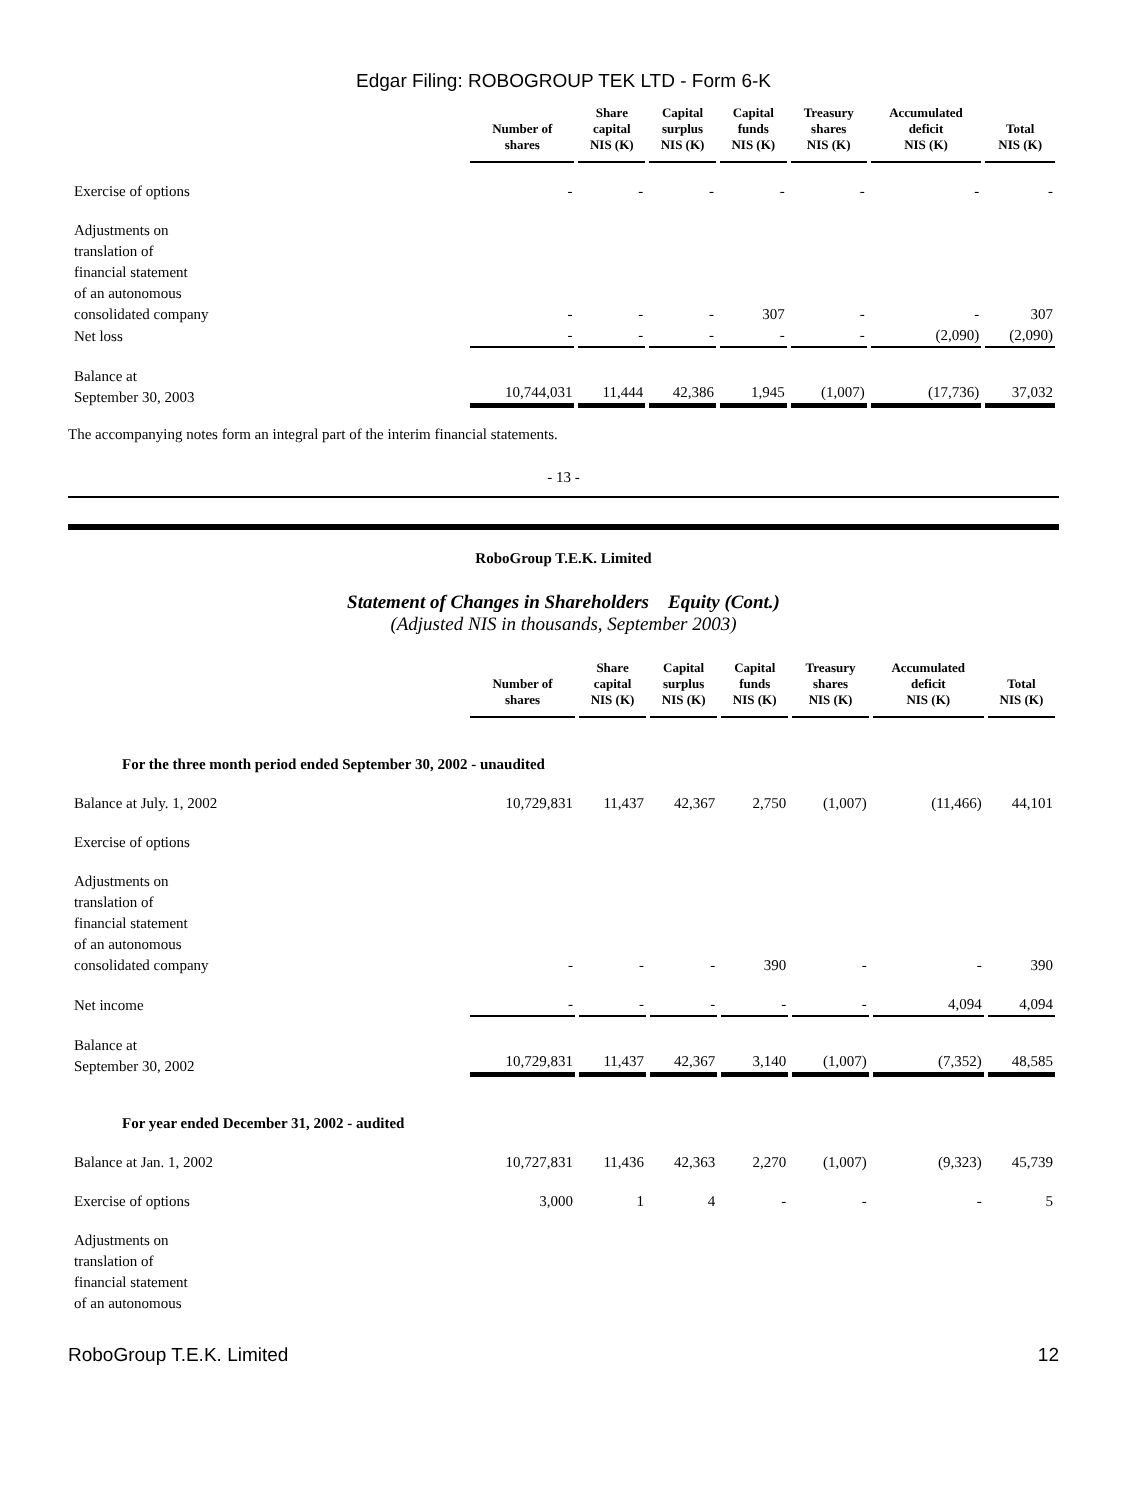Edgar Filing: ROBOGROUP TEK LTD - Form 6-K
| | Number of shares | Share capital NIS (K) | Capital surplus NIS (K) | Capital funds NIS (K) | Treasury shares NIS (K) | Accumulated deficit NIS (K) | Total NIS (K) |
| --- | --- | --- | --- | --- | --- | --- | --- |
| Exercise of options | - | - | - | - | - | - | - |
| Adjustments on translation of financial statement of an autonomous consolidated company | - | - | - | 307 | - | - | 307 |
| Net loss | - | - | - | - | - | (2,090) | (2,090) |
| Balance at September 30, 2003 | 10,744,031 | 11,444 | 42,386 | 1,945 | (1,007) | (17,736) | 37,032 |
The accompanying notes form an integral part of the interim financial statements.
- 13 -
RoboGroup T.E.K. Limited
Statement of Changes in Shareholders Equity (Cont.)
(Adjusted NIS in thousands, September 2003)
| | Number of shares | Share capital NIS (K) | Capital surplus NIS (K) | Capital funds NIS (K) | Treasury shares NIS (K) | Accumulated deficit NIS (K) | Total NIS (K) |
| --- | --- | --- | --- | --- | --- | --- | --- |
| For the three month period ended September 30, 2002 - unaudited | | | | | | | |
| Balance at July. 1, 2002 | 10,729,831 | 11,437 | 42,367 | 2,750 | (1,007) | (11,466) | 44,101 |
| Exercise of options | | | | | | | |
| Adjustments on translation of financial statement of an autonomous consolidated company | - | - | - | 390 | - | - | 390 |
| Net income | - | - | - | - | - | 4,094 | 4,094 |
| Balance at September 30, 2002 | 10,729,831 | 11,437 | 42,367 | 3,140 | (1,007) | (7,352) | 48,585 |
| For year ended December 31, 2002 - audited | | | | | | | |
| Balance at Jan. 1, 2002 | 10,727,831 | 11,436 | 42,363 | 2,270 | (1,007) | (9,323) | 45,739 |
| Exercise of options | 3,000 | 1 | 4 | - | - | - | 5 |
| Adjustments on translation of financial statement of an autonomous | | | | | | | |
RoboGroup T.E.K. Limited 12